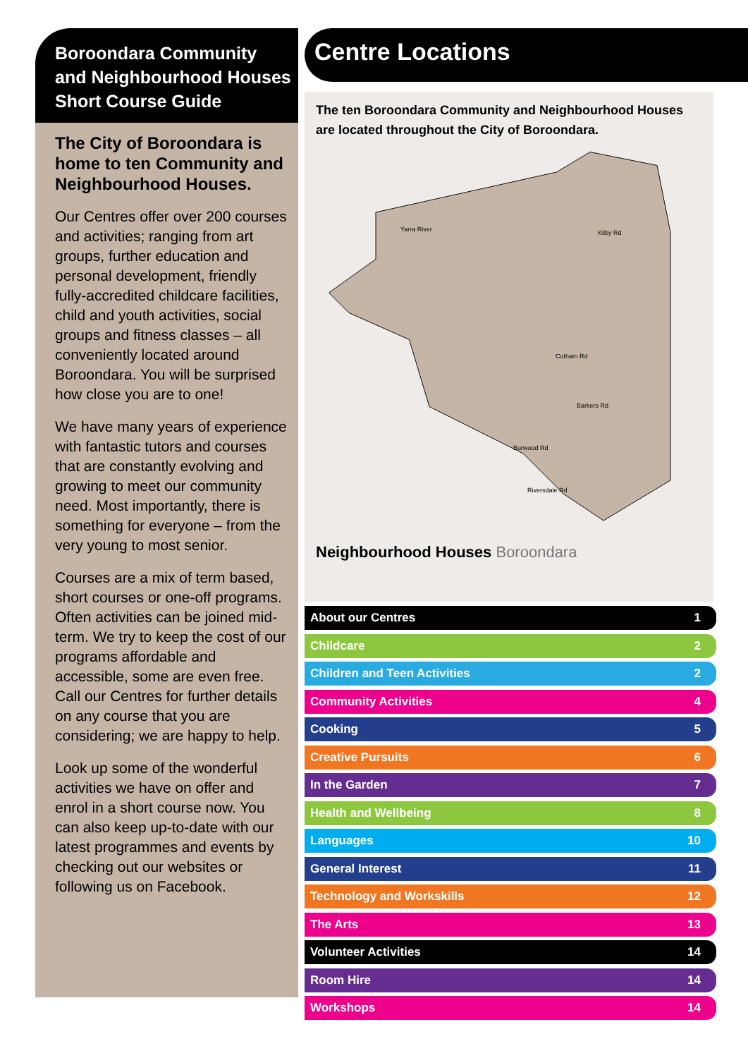Boroondara Community and Neighbourhood Houses Short Course Guide
The City of Boroondara is home to ten Community and Neighbourhood Houses.
Our Centres offer over 200 courses and activities; ranging from art groups, further education and personal development, friendly fully-accredited childcare facilities, child and youth activities, social groups and fitness classes – all conveniently located around Boroondara. You will be surprised how close you are to one!
We have many years of experience with fantastic tutors and courses that are constantly evolving and growing to meet our community need. Most importantly, there is something for everyone – from the very young to most senior.
Courses are a mix of term based, short courses or one-off programs. Often activities can be joined mid-term. We try to keep the cost of our programs affordable and accessible, some are even free. Call our Centres for further details on any course that you are considering; we are happy to help.
Look up some of the wonderful activities we have on offer and enrol in a short course now. You can also keep up-to-date with our latest programmes and events by checking out our websites or following us on Facebook.
Centre Locations
The ten Boroondara Community and Neighbourhood Houses are located throughout the City of Boroondara.
Yarra River
Kilby Rd
Cotham Rd
Barkers Rd
Burwood Rd
Riversdale Rd
Neighbourhood Houses Boroondara
About our Centres 1
Childcare 2
Children and Teen Activities 2
Community Activities 4
Cooking 5
Creative Pursuits 6
In the Garden 7
Health and Wellbeing 8
Languages 10
General Interest 11
Technology and Workskills 12
The Arts 13
Volunteer Activities 14
Room Hire 14
Workshops 14